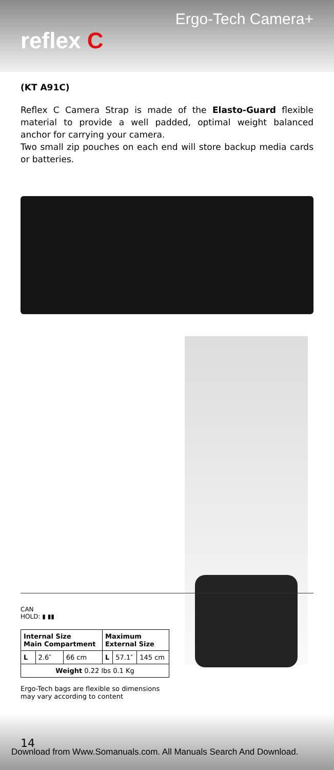Ergo-Tech Camera+
reflex C
(KT A91C)
Reflex C Camera Strap is made of the Elasto-Guard flexible material to provide a well padded, optimal weight balanced anchor for carrying your camera.
Two small zip pouches on each end will store backup media cards or batteries.
CAN
HOLD: ▮ ▮▮
| Internal Size Main Compartment | | | Maximum External Size | | |
| --- | --- | --- | --- | --- | --- |
| L | 2.6″ | 66 cm | L | 57.1″ | 145 cm |
| Weight 0.22 lbs 0.1 Kg | | | | | |
Ergo-Tech bags are flexible so dimensions may vary according to content
14
Download from Www.Somanuals.com. All Manuals Search And Download.